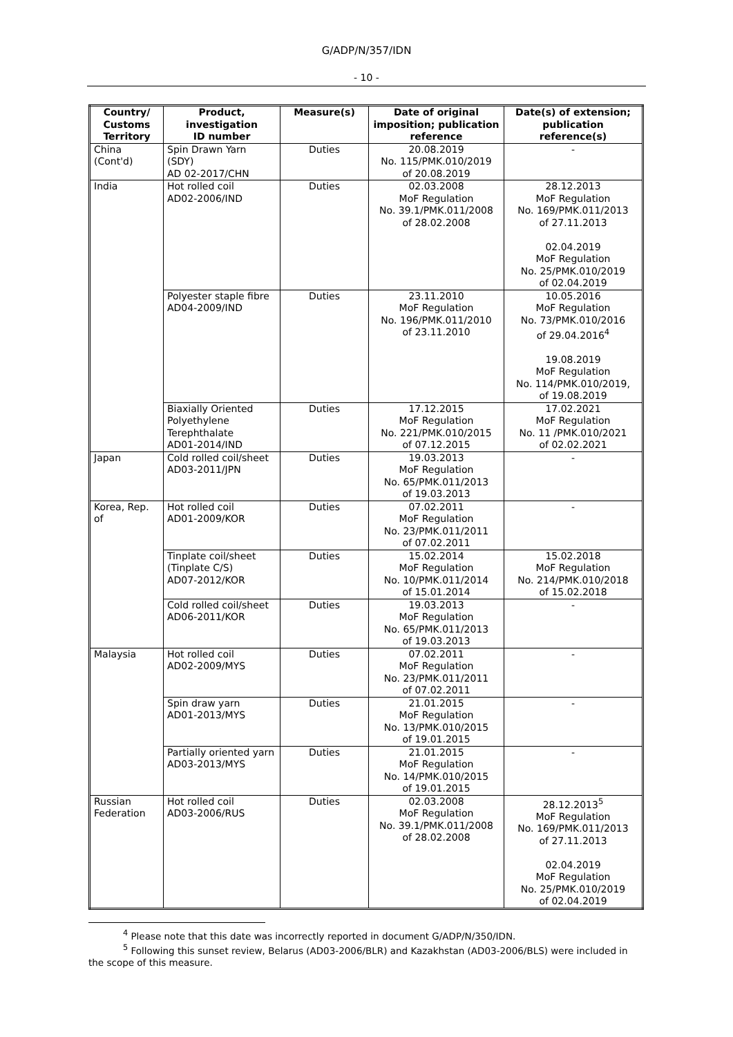G/ADP/N/357/IDN
- 10 -
| Country/ Customs Territory | Product, investigation ID number | Measure(s) | Date of original imposition; publication reference | Date(s) of extension; publication reference(s) |
| --- | --- | --- | --- | --- |
| China (Cont'd) | Spin Drawn Yarn (SDY) AD 02-2017/CHN | Duties | 20.08.2019 No. 115/PMK.010/2019 of 20.08.2019 | - |
| India | Hot rolled coil AD02-2006/IND | Duties | 02.03.2008 MoF Regulation No. 39.1/PMK.011/2008 of 28.02.2008 | 28.12.2013 MoF Regulation No. 169/PMK.011/2013 of 27.11.2013 02.04.2019 MoF Regulation No. 25/PMK.010/2019 of 02.04.2019 |
| | Polyester staple fibre AD04-2009/IND | Duties | 23.11.2010 MoF Regulation No. 196/PMK.011/2010 of 23.11.2010 | 10.05.2016 MoF Regulation No. 73/PMK.010/2016 of 29.04.2016<sup>4</sup> 19.08.2019 MoF Regulation No. 114/PMK.010/2019, of 19.08.2019 |
| | Biaxially Oriented Polyethylene Terephthalate AD01-2014/IND | Duties | 17.12.2015 MoF Regulation No. 221/PMK.010/2015 of 07.12.2015 | 17.02.2021 MoF Regulation No. 11 /PMK.010/2021 of 02.02.2021 |
| Japan | Cold rolled coil/sheet AD03-2011/JPN | Duties | 19.03.2013 MoF Regulation No. 65/PMK.011/2013 of 19.03.2013 | - |
| Korea, Rep. of | Hot rolled coil AD01-2009/KOR | Duties | 07.02.2011 MoF Regulation No. 23/PMK.011/2011 of 07.02.2011 | - |
| | Tinplate coil/sheet (Tinplate C/S) AD07-2012/KOR | Duties | 15.02.2014 MoF Regulation No. 10/PMK.011/2014 of 15.01.2014 | 15.02.2018 MoF Regulation No. 214/PMK.010/2018 of 15.02.2018 |
| | Cold rolled coil/sheet AD06-2011/KOR | Duties | 19.03.2013 MoF Regulation No. 65/PMK.011/2013 of 19.03.2013 | - |
| Malaysia | Hot rolled coil AD02-2009/MYS | Duties | 07.02.2011 MoF Regulation No. 23/PMK.011/2011 of 07.02.2011 | - |
| | Spin draw yarn AD01-2013/MYS | Duties | 21.01.2015 MoF Regulation No. 13/PMK.010/2015 of 19.01.2015 | - |
| | Partially oriented yarn AD03-2013/MYS | Duties | 21.01.2015 MoF Regulation No. 14/PMK.010/2015 of 19.01.2015 | - |
| Russian Federation | Hot rolled coil AD03-2006/RUS | Duties | 02.03.2008 MoF Regulation No. 39.1/PMK.011/2008 of 28.02.2008 | 28.12.2013<sup>5</sup> MoF Regulation No. 169/PMK.011/2013 of 27.11.2013 02.04.2019 MoF Regulation No. 25/PMK.010/2019 of 02.04.2019 |
<sup>4</sup> Please note that this date was incorrectly reported in document G/ADP/N/350/IDN.
<sup>5</sup> Following this sunset review, Belarus (AD03-2006/BLR) and Kazakhstan (AD03-2006/BLS) were included in the scope of this measure.